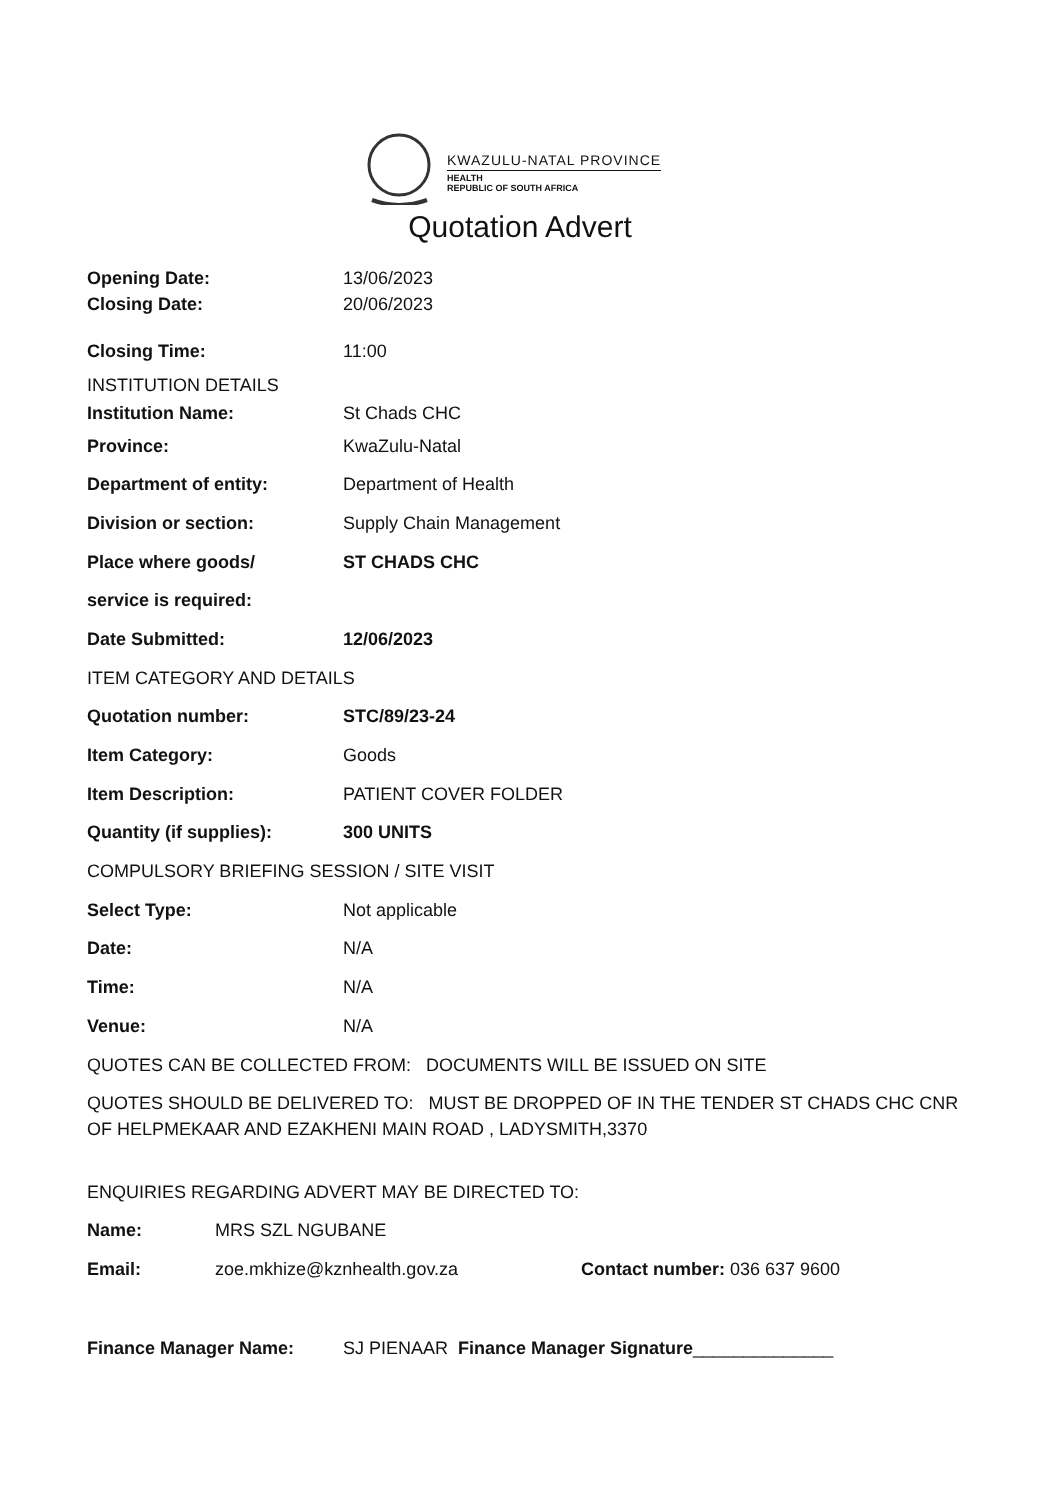KWAZULU-NATAL PROVINCE
HEALTH
REPUBLIC OF SOUTH AFRICA
Quotation Advert
Opening Date: 13/06/2023
Closing Date: 20/06/2023
Closing Time: 11:00
INSTITUTION DETAILS
Institution Name: St Chads CHC
Province: KwaZulu-Natal
Department of entity: Department of Health
Division or section: Supply Chain Management
Place where goods/ ST CHADS CHC
service is required:
Date Submitted: 12/06/2023
ITEM CATEGORY AND DETAILS
Quotation number: STC/89/23-24
Item Category: Goods
Item Description: PATIENT COVER FOLDER
Quantity (if supplies): 300 UNITS
COMPULSORY BRIEFING SESSION / SITE VISIT
Select Type: Not applicable
Date: N/A
Time: N/A
Venue: N/A
QUOTES CAN BE COLLECTED FROM: DOCUMENTS WILL BE ISSUED ON SITE
QUOTES SHOULD BE DELIVERED TO: MUST BE DROPPED OF IN THE TENDER ST CHADS CHC CNR OF HELPMEKAAR AND EZAKHENI MAIN ROAD , LADYSMITH,3370
ENQUIRIES REGARDING ADVERT MAY BE DIRECTED TO:
Name: MRS SZL NGUBANE
Email: zoe.mkhize@kznhealth.gov.za Contact number: 036 637 9600
Finance Manager Name: SJ PIENAAR Finance Manager Signature______________